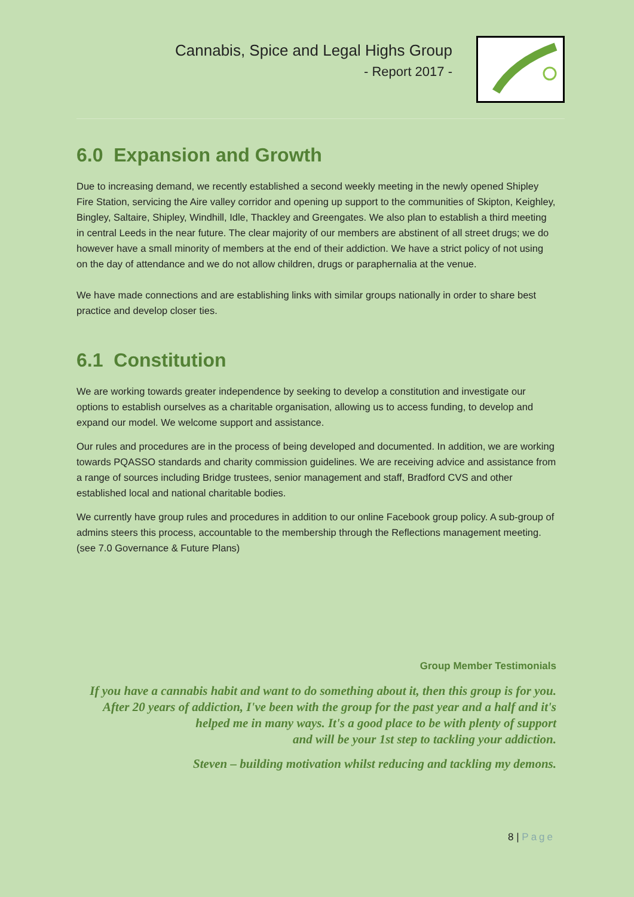Cannabis, Spice and Legal Highs Group
- Report 2017 -
6.0 Expansion and Growth
Due to increasing demand, we recently established a second weekly meeting in the newly opened Shipley Fire Station, servicing the Aire valley corridor and opening up support to the communities of Skipton, Keighley, Bingley, Saltaire, Shipley, Windhill, Idle, Thackley and Greengates. We also plan to establish a third meeting in central Leeds in the near future. The clear majority of our members are abstinent of all street drugs; we do however have a small minority of members at the end of their addiction. We have a strict policy of not using on the day of attendance and we do not allow children, drugs or paraphernalia at the venue.
We have made connections and are establishing links with similar groups nationally in order to share best practice and develop closer ties.
6.1 Constitution
We are working towards greater independence by seeking to develop a constitution and investigate our options to establish ourselves as a charitable organisation, allowing us to access funding, to develop and expand our model. We welcome support and assistance.
Our rules and procedures are in the process of being developed and documented. In addition, we are working towards PQASSO standards and charity commission guidelines. We are receiving advice and assistance from a range of sources including Bridge trustees, senior management and staff, Bradford CVS and other established local and national charitable bodies.
We currently have group rules and procedures in addition to our online Facebook group policy. A sub-group of admins steers this process, accountable to the membership through the Reflections management meeting. (see 7.0 Governance & Future Plans)
Group Member Testimonials
If you have a cannabis habit and want to do something about it, then this group is for you. After 20 years of addiction, I've been with the group for the past year and a half and it's helped me in many ways. It's a good place to be with plenty of support
and will be your 1st step to tackling your addiction.
Steven – building motivation whilst reducing and tackling my demons.
8 | Page